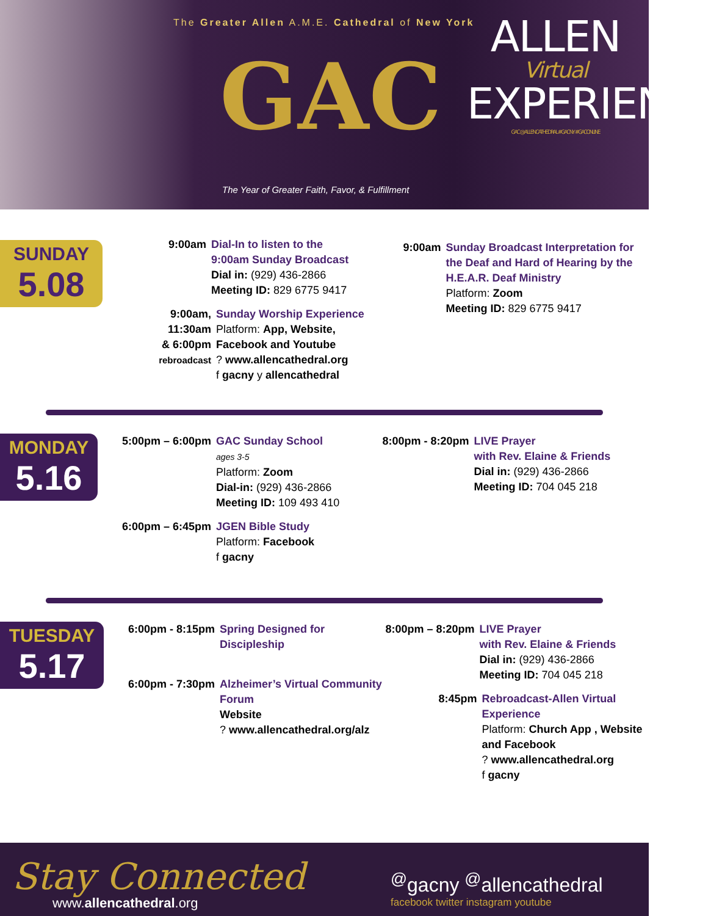The Greater Allen A.M.E. Cathedral of New York
GAC
The Year of Greater Faith, Favor, & Fulfillment
ALLEN
Virtual
EXPERIENCE
GAC @ALLENCATHEDRAL #GACNY #GACONLINE
SUNDAY
5.08
9:00am Dial-In to listen to the
9:00am Sunday Broadcast
Dial in: (929) 436-2866
Meeting ID: 829 6775 9417
9:00am,
11:30am
& 6:00pm
rebroadcast Sunday Worship Experience
Platform: App, Website,
Facebook and Youtube
? www.allencathedral.org
f gacny y allencathedral
9:00am Sunday Broadcast Interpretation for the Deaf and Hard of Hearing by the H.E.A.R. Deaf Ministry
Platform: Zoom
Meeting ID: 829 6775 9417
MONDAY
5.16
5:00pm – 6:00pm GAC Sunday School
ages 3-5
Platform: Zoom
Dial-in: (929) 436-2866
Meeting ID: 109 493 410
6:00pm – 6:45pm JGEN Bible Study
Platform: Facebook
f gacny
8:00pm - 8:20pm LIVE Prayer
with Rev. Elaine & Friends
Dial in: (929) 436-2866
Meeting ID: 704 045 218
TUESDAY
5.17
6:00pm - 8:15pm Spring Designed for
Discipleship
6:00pm - 7:30pm Alzheimer’s Virtual Community Forum
Website
? www.allencathedral.org/alz
8:00pm – 8:20pm LIVE Prayer
with Rev. Elaine & Friends
Dial in: (929) 436-2866
Meeting ID: 704 045 218
8:45pm Rebroadcast-Allen Virtual Experience
Platform: Church App , Website and Facebook
? www.allencathedral.org
f gacny
Stay Connected
www.allencathedral.org
<sup>@</sup>gacny <sup>@</sup>allencathedral
facebook twitter instagram youtube